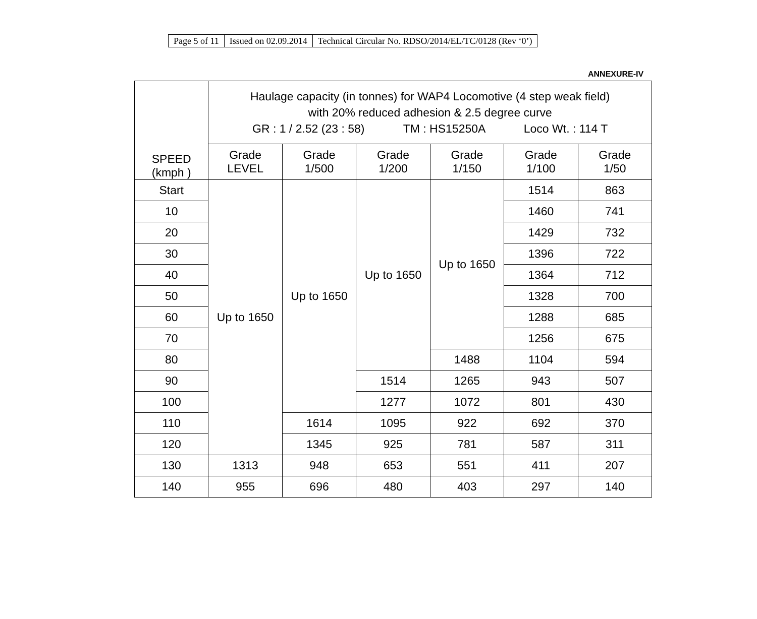| Page 5 of 11 | Issued on 02.09.2014 | Technical Circular No. RDSO/2014/EL/TC/0128 (Rev ‘0’) |
ANNEXURE-IV
| SPEED (kmph ) | Haulage capacity (in tonnes) for WAP4 Locomotive (4 step weak field) with 20% reduced adhesion & 2.5 degree curve GR : 1 / 2.52 (23 : 58) TM : HS15250A Loco Wt. : 114 T | | | | | |
| --- | --- | --- | --- | --- | --- | --- |
| | Grade LEVEL | Grade 1/500 | Grade 1/200 | Grade 1/150 | Grade 1/100 | Grade 1/50 |
| Start | Up to 1650 | Up to 1650 | Up to 1650 | Up to 1650 | 1514 | 863 |
| 10 | | | | | 1460 | 741 |
| 20 | | | | | 1429 | 732 |
| 30 | | | | | 1396 | 722 |
| 40 | | | | | 1364 | 712 |
| 50 | | | | | 1328 | 700 |
| 60 | | | | | 1288 | 685 |
| 70 | | | | | 1256 | 675 |
| 80 | | | | 1488 | 1104 | 594 |
| 90 | | | 1514 | 1265 | 943 | 507 |
| 100 | | | 1277 | 1072 | 801 | 430 |
| 110 | | 1614 | 1095 | 922 | 692 | 370 |
| 120 | | 1345 | 925 | 781 | 587 | 311 |
| 130 | 1313 | 948 | 653 | 551 | 411 | 207 |
| 140 | 955 | 696 | 480 | 403 | 297 | 140 |